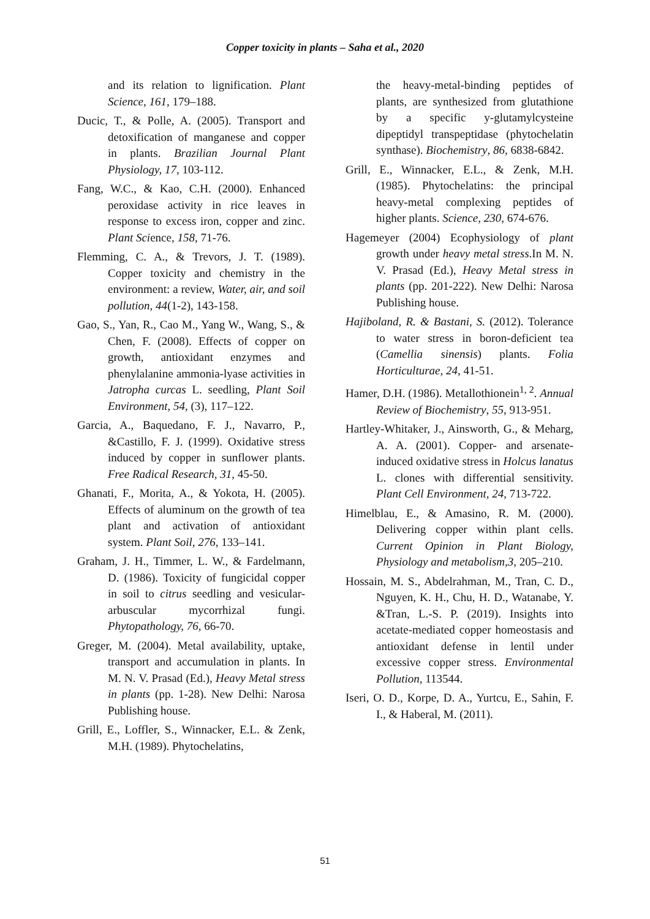Copper toxicity in plants – Saha et al., 2020
and its relation to lignification. Plant Science, 161, 179–188.
Ducic, T., & Polle, A. (2005). Transport and detoxification of manganese and copper in plants. Brazilian Journal Plant Physiology, 17, 103-112.
Fang, W.C., & Kao, C.H. (2000). Enhanced peroxidase activity in rice leaves in response to excess iron, copper and zinc. Plant Science, 158, 71-76.
Flemming, C. A., & Trevors, J. T. (1989). Copper toxicity and chemistry in the environment: a review, Water, air, and soil pollution, 44(1-2), 143-158.
Gao, S., Yan, R., Cao M., Yang W., Wang, S., & Chen, F. (2008). Effects of copper on growth, antioxidant enzymes and phenylalanine ammonia-lyase activities in Jatropha curcas L. seedling, Plant Soil Environment, 54, (3), 117–122.
Garcia, A., Baquedano, F. J., Navarro, P., &Castillo, F. J. (1999). Oxidative stress induced by copper in sunflower plants. Free Radical Research, 31, 45-50.
Ghanati, F., Morita, A., & Yokota, H. (2005). Effects of aluminum on the growth of tea plant and activation of antioxidant system. Plant Soil, 276, 133–141.
Graham, J. H., Timmer, L. W., & Fardelmann, D. (1986). Toxicity of fungicidal copper in soil to citrus seedling and vesicular-arbuscular mycorrhizal fungi. Phytopathology, 76, 66-70.
Greger, M. (2004). Metal availability, uptake, transport and accumulation in plants. In M. N. V. Prasad (Ed.), Heavy Metal stress in plants (pp. 1-28). New Delhi: Narosa Publishing house.
Grill, E., Loffler, S., Winnacker, E.L. & Zenk, M.H. (1989). Phytochelatins,
the heavy-metal-binding peptides of plants, are synthesized from glutathione by a specific y-glutamylcysteine dipeptidyl transpeptidase (phytochelatin synthase). Biochemistry, 86, 6838-6842.
Grill, E., Winnacker, E.L., & Zenk, M.H. (1985). Phytochelatins: the principal heavy-metal complexing peptides of higher plants. Science, 230, 674-676.
Hagemeyer (2004) Ecophysiology of plant growth under heavy metal stress.In M. N. V. Prasad (Ed.), Heavy Metal stress in plants (pp. 201-222). New Delhi: Narosa Publishing house.
Hajiboland, R. & Bastani, S. (2012). Tolerance to water stress in boron-deficient tea (Camellia sinensis) plants. Folia Horticulturae, 24, 41-51.
Hamer, D.H. (1986). Metallothionein<sup>1, 2</sup>. Annual Review of Biochemistry, 55, 913-951.
Hartley-Whitaker, J., Ainsworth, G., & Meharg, A. A. (2001). Copper- and arsenate-induced oxidative stress in Holcus lanatus L. clones with differential sensitivity. Plant Cell Environment, 24, 713-722.
Himelblau, E., & Amasino, R. M. (2000). Delivering copper within plant cells. Current Opinion in Plant Biology, Physiology and metabolism,3, 205–210.
Hossain, M. S., Abdelrahman, M., Tran, C. D., Nguyen, K. H., Chu, H. D., Watanabe, Y. &Tran, L.-S. P. (2019). Insights into acetate-mediated copper homeostasis and antioxidant defense in lentil under excessive copper stress. Environmental Pollution, 113544.
Iseri, O. D., Korpe, D. A., Yurtcu, E., Sahin, F. I., & Haberal, M. (2011).
51